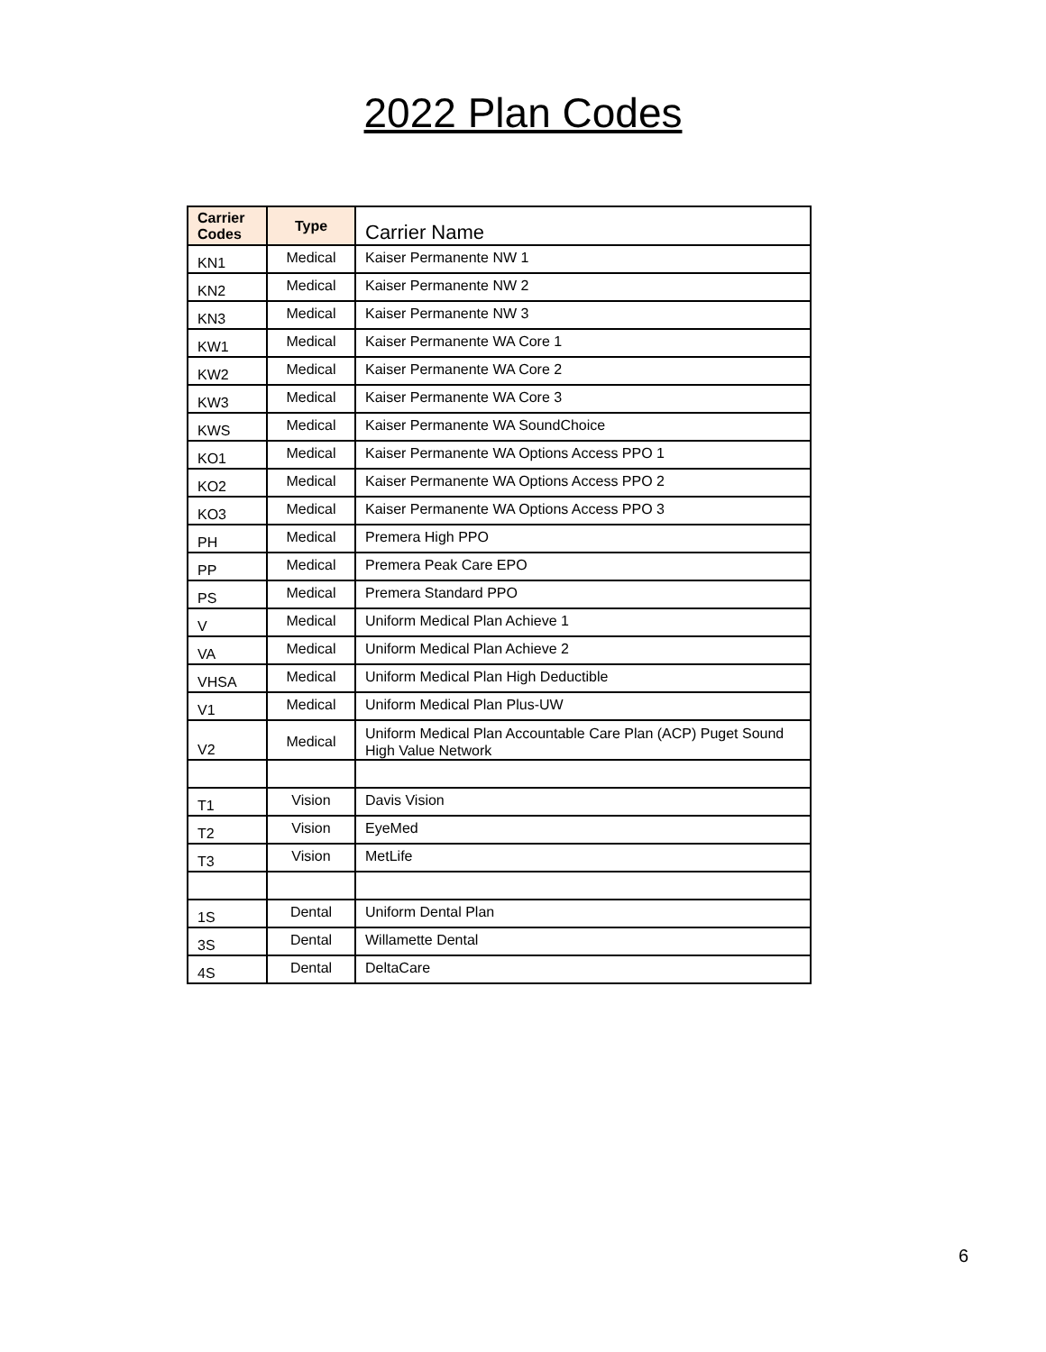2022 Plan Codes
| Carrier Codes | Type | Carrier Name |
| --- | --- | --- |
| KN1 | Medical | Kaiser Permanente NW 1 |
| KN2 | Medical | Kaiser Permanente NW 2 |
| KN3 | Medical | Kaiser Permanente NW 3 |
| KW1 | Medical | Kaiser Permanente WA Core 1 |
| KW2 | Medical | Kaiser Permanente WA Core 2 |
| KW3 | Medical | Kaiser Permanente WA Core 3 |
| KWS | Medical | Kaiser Permanente WA SoundChoice |
| KO1 | Medical | Kaiser Permanente WA Options Access PPO 1 |
| KO2 | Medical | Kaiser Permanente WA Options Access PPO 2 |
| KO3 | Medical | Kaiser Permanente WA Options Access PPO 3 |
| PH | Medical | Premera High PPO |
| PP | Medical | Premera Peak Care EPO |
| PS | Medical | Premera Standard PPO |
| V | Medical | Uniform Medical Plan Achieve 1 |
| VA | Medical | Uniform Medical Plan Achieve 2 |
| VHSA | Medical | Uniform Medical Plan High Deductible |
| V1 | Medical | Uniform Medical Plan Plus-UW |
| V2 | Medical | Uniform Medical Plan Accountable Care Plan (ACP) Puget Sound High Value Network |
| T1 | Vision | Davis Vision |
| T2 | Vision | EyeMed |
| T3 | Vision | MetLife |
| 1S | Dental | Uniform Dental Plan |
| 3S | Dental | Willamette Dental |
| 4S | Dental | DeltaCare |
6